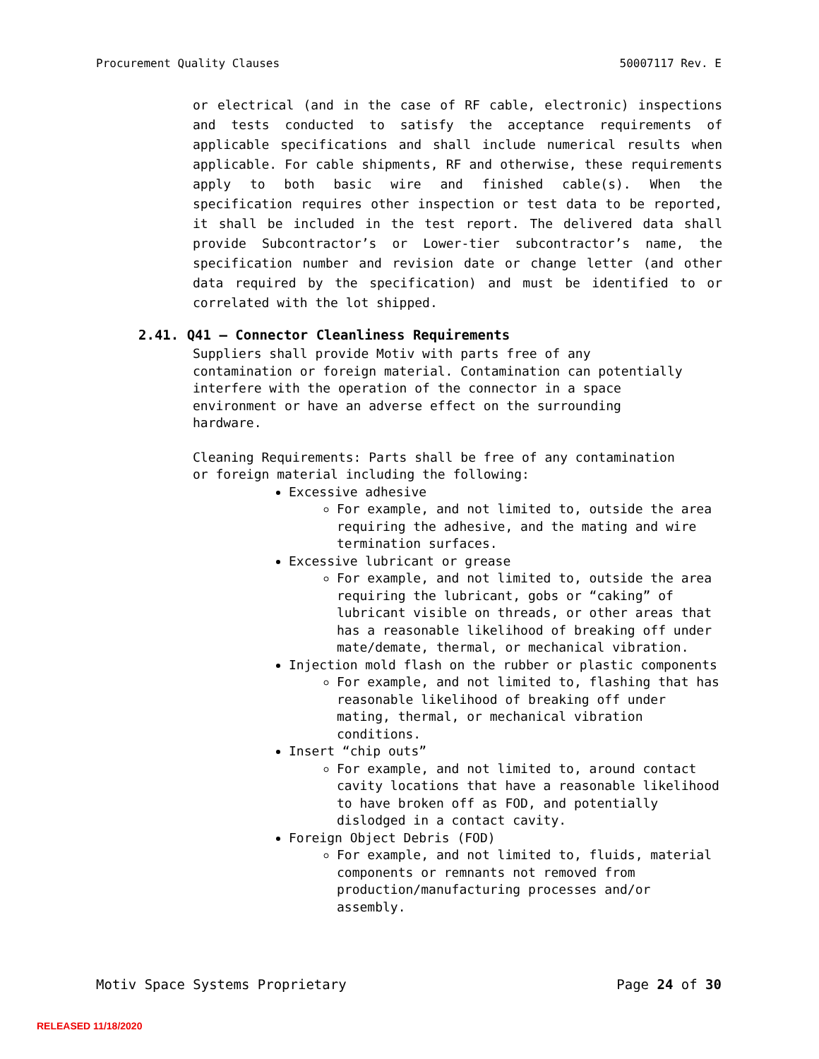Procurement Quality Clauses 50007117 Rev. E
or electrical (and in the case of RF cable, electronic) inspections and tests conducted to satisfy the acceptance requirements of applicable specifications and shall include numerical results when applicable. For cable shipments, RF and otherwise, these requirements apply to both basic wire and finished cable(s). When the specification requires other inspection or test data to be reported, it shall be included in the test report. The delivered data shall provide Subcontractor’s or Lower-tier subcontractor’s name, the specification number and revision date or change letter (and other data required by the specification) and must be identified to or correlated with the lot shipped.
2.41. Q41 – Connector Cleanliness Requirements
Suppliers shall provide Motiv with parts free of any
contamination or foreign material. Contamination can potentially
interfere with the operation of the connector in a space
environment or have an adverse effect on the surrounding
hardware.
Cleaning Requirements: Parts shall be free of any contamination
or foreign material including the following:
Excessive adhesive
For example, and not limited to, outside the area requiring the adhesive, and the mating and wire termination surfaces.
Excessive lubricant or grease
For example, and not limited to, outside the area requiring the lubricant, gobs or “caking” of lubricant visible on threads, or other areas that has a reasonable likelihood of breaking off under mate/demate, thermal, or mechanical vibration.
Injection mold flash on the rubber or plastic components
For example, and not limited to, flashing that has reasonable likelihood of breaking off under mating, thermal, or mechanical vibration conditions.
Insert “chip outs”
For example, and not limited to, around contact cavity locations that have a reasonable likelihood to have broken off as FOD, and potentially dislodged in a contact cavity.
Foreign Object Debris (FOD)
For example, and not limited to, fluids, material components or remnants not removed from production/manufacturing processes and/or assembly.
Motiv Space Systems Proprietary Page 24 of 30
RELEASED 11/18/2020